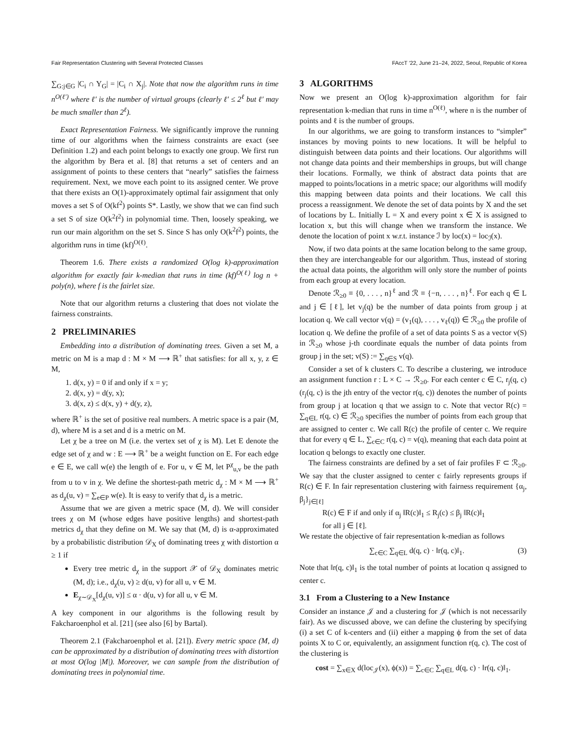Fair Representation Clustering with Several Protected Classes FAccT '22, June 21–24, 2022, Seoul, Republic of Korea
∑<sub>G:j∈G</sub> |C<sub>i</sub> ∩ Y<sub>G</sub>| = |C<sub>i</sub> ∩ X<sub>j</sub>|. Note that now the algorithm runs in time n<sup>O(ℓ′)</sup> where ℓ′ is the number of virtual groups (clearly ℓ′ ≤ 2<sup>ℓ</sup> but ℓ′ may be much smaller than 2<sup>ℓ</sup>).
Exact Representation Fairness. We significantly improve the running time of our algorithms when the fairness constraints are exact (see Definition 1.2) and each point belongs to exactly one group. We first run the algorithm by Bera et al. [8] that returns a set of centers and an assignment of points to these centers that “nearly” satisfies the fairness requirement. Next, we move each point to its assigned center. We prove that there exists an O(1)-approximately optimal fair assignment that only moves a set S of O(kf<sup>2</sup>) points S*. Lastly, we show that we can find such a set S of size O(k<sup>2</sup>f<sup>2</sup>) in polynomial time. Then, loosely speaking, we run our main algorithm on the set S. Since S has only O(k<sup>2</sup>f<sup>2</sup>) points, the algorithm runs in time (kf)<sup>O(ℓ)</sup>.
Theorem 1.6. There exists a randomized O(log k)-approximation algorithm for exactly fair k-median that runs in time (kf)<sup>O(ℓ)</sup> log n + poly(n), where f is the fairlet size.
Note that our algorithm returns a clustering that does not violate the fairness constraints.
2 PRELIMINARIES
Embedding into a distribution of dominating trees. Given a set M, a metric on M is a map d : M × M ⟶ ℝ<sup>+</sup> that satisfies: for all x, y, z ∈ M,
1. d(x, y) = 0 if and only if x = y;
2. d(x, y) = d(y, x);
3. d(x, z) ≤ d(x, y) + d(y, z),
where ℝ<sup>+</sup> is the set of positive real numbers. A metric space is a pair (M, d), where M is a set and d is a metric on M.
Let χ be a tree on M (i.e. the vertex set of χ is M). Let E denote the edge set of χ and w : E ⟶ ℝ<sup>+</sup> be a weight function on E. For each edge e ∈ E, we call w(e) the length of e. For u, v ∈ M, let P<sup>χ</sup><sub>u,v</sub> be the path from u to v in χ. We define the shortest-path metric d<sub>χ</sub> : M × M ⟶ ℝ<sup>+</sup> as d<sub>χ</sub>(u, v) = ∑<sub>e∈P</sub> w(e). It is easy to verify that d<sub>χ</sub> is a metric.
Assume that we are given a metric space (M, d). We will consider trees χ on M (whose edges have positive lengths) and shortest-path metrics d<sub>χ</sub> that they define on M. We say that (M, d) is α-approximated by a probabilistic distribution 𝒟<sub>X</sub> of dominating trees χ with distortion α ≥ 1 if
Every tree metric d<sub>χ</sub> in the support 𝒳 of 𝒟<sub>X</sub> dominates metric (M, d); i.e., d<sub>χ</sub>(u, v) ≥ d(u, v) for all u, v ∈ M.
E<sub>χ∼𝒟<sub>X</sub></sub>[d<sub>χ</sub>(u, v)] ≤ α · d(u, v) for all u, v ∈ M.
A key component in our algorithms is the following result by Fakcharoenphol et al. [21] (see also [6] by Bartal).
Theorem 2.1 (Fakcharoenphol et al. [21]). Every metric space (M, d) can be approximated by a distribution of dominating trees with distortion at most O(log |M|). Moreover, we can sample from the distribution of dominating trees in polynomial time.
3 ALGORITHMS
Now we present an O(log k)-approximation algorithm for fair representation k-median that runs in time n<sup>O(ℓ)</sup>, where n is the number of points and ℓ is the number of groups.
In our algorithms, we are going to transform instances to “simpler” instances by moving points to new locations. It will be helpful to distinguish between data points and their locations. Our algorithms will not change data points and their memberships in groups, but will change their locations. Formally, we think of abstract data points that are mapped to points/locations in a metric space; our algorithms will modify this mapping between data points and their locations. We call this process a reassignment. We denote the set of data points by X and the set of locations by L. Initially L = X and every point x ∈ X is assigned to location x, but this will change when we transform the instance. We denote the location of point x w.r.t. instance ℐ by loc(x) = loc<sub>ℐ</sub>(x).
Now, if two data points at the same location belong to the same group, then they are interchangeable for our algorithm. Thus, instead of storing the actual data points, the algorithm will only store the number of points from each group at every location.
Denote ℛ<sub>≥0</sub> ≡ {0, . . . , n}<sup>ℓ</sup> and ℛ ≡ {−n, . . . , n}<sup>ℓ</sup>. For each q ∈ L and j ∈ [ℓ], let v<sub>j</sub>(q) be the number of data points from group j at location q. We call vector v(q) = (v<sub>1</sub>(q), . . . , v<sub>ℓ</sub>(q)) ∈ ℛ<sub>≥0</sub> the profile of location q. We define the profile of a set of data points S as a vector v(S) in ℛ<sub>≥0</sub> whose j-th coordinate equals the number of data points from group j in the set; v(S) := ∑<sub>q∈S</sub> v(q).
Consider a set of k clusters C. To describe a clustering, we introduce an assignment function r : L × C → ℛ<sub>≥0</sub>. For each center c ∈ C, r<sub>j</sub>(q, c) (r<sub>j</sub>(q, c) is the jth entry of the vector r(q, c)) denotes the number of points from group j at location q that we assign to c. Note that vector R(c) = ∑<sub>q∈L</sub> r(q, c) ∈ ℛ<sub>≥0</sub> specifies the number of points from each group that are assigned to center c. We call R(c) the profile of center c. We require that for every q ∈ L, ∑<sub>c∈C</sub> r(q, c) = v(q), meaning that each data point at location q belongs to exactly one cluster.
The fairness constraints are defined by a set of fair profiles F ⊂ ℛ<sub>≥0</sub>. We say that the cluster assigned to center c fairly represents groups if R(c) ∈ F. In fair representation clustering with fairness requirement {α<sub>j</sub>, β<sub>j</sub>}<sub>j∈[ℓ]</sub>
R(c) ∈ F if and only if α<sub>j</sub> ‖R(c)‖<sub>1</sub> ≤ R<sub>j</sub>(c) ≤ β<sub>j</sub> ‖R(c)‖<sub>1</sub>
for all j ∈ [ℓ].
We restate the objective of fair representation k-median as follows
∑<sub>c∈C</sub> ∑<sub>q∈L</sub> d(q, c) · ‖r(q, c)‖<sub>1</sub>. (3)
Note that ‖r(q, c)‖<sub>1</sub> is the total number of points at location q assigned to center c.
3.1 From a Clustering to a New Instance
Consider an instance 𝒥 and a clustering for 𝒥 (which is not necessarily fair). As we discussed above, we can define the clustering by specifying (i) a set C of k-centers and (ii) either a mapping ϕ from the set of data points X to C or, equivalently, an assignment function r(q, c). The cost of the clustering is
cost = ∑<sub>x∈X</sub> d(loc<sub>𝒥</sub>(x), ϕ(x)) = ∑<sub>c∈C</sub> ∑<sub>q∈L</sub> d(q, c) · ‖r(q, c)‖<sub>1</sub>.